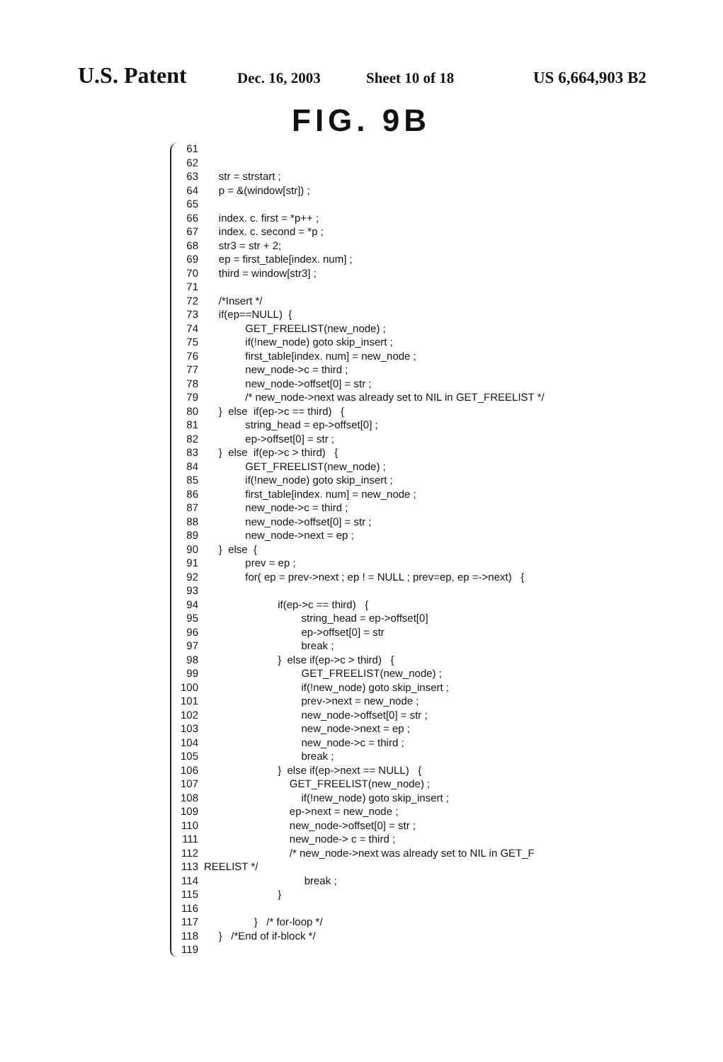U.S. Patent Dec. 16, 2003 Sheet 10 of 18 US 6,664,903 B2
FIG. 9B
61
62
63 str = strstart ;
64 p = &(window[str]) ;
65
66 index. c. first = *p++ ;
67 index. c. second = *p ;
68 str3 = str + 2;
69 ep = first_table[index. num] ;
70 third = window[str3] ;
71
72 /*Insert */
73 if(ep==NULL) {
74 GET_FREELIST(new_node) ;
75 if(!new_node) goto skip_insert ;
76 first_table[index. num] = new_node ;
77 new_node->c = third ;
78 new_node->offset[0] = str ;
79 /* new_node->next was already set to NIL in GET_FREELIST */
80 } else if(ep->c == third) {
81 string_head = ep->offset[0] ;
82 ep->offset[0] = str ;
83 } else if(ep->c > third) {
84 GET_FREELIST(new_node) ;
85 if(!new_node) goto skip_insert ;
86 first_table[index. num] = new_node ;
87 new_node->c = third ;
88 new_node->offset[0] = str ;
89 new_node->next = ep ;
90 } else {
91 prev = ep ;
92 for( ep = prev->next ; ep ! = NULL ; prev=ep, ep =->next) {
93
94 if(ep->c == third) {
95 string_head = ep->offset[0]
96 ep->offset[0] = str
97 break ;
98 } else if(ep->c > third) {
99 GET_FREELIST(new_node) ;
100 if(!new_node) goto skip_insert ;
101 prev->next = new_node ;
102 new_node->offset[0] = str ;
103 new_node->next = ep ;
104 new_node->c = third ;
105 break ;
106 } else if(ep->next == NULL) {
107 GET_FREELIST(new_node) ;
108 if(!new_node) goto skip_insert ;
109 ep->next = new_node ;
110 new_node->offset[0] = str ;
111 new_node-> c = third ;
112 /* new_node->next was already set to NIL in GET_F
113 REELIST */
114 break ;
115 }
116
117 } /* for-loop */
118 } /*End of if-block */
119